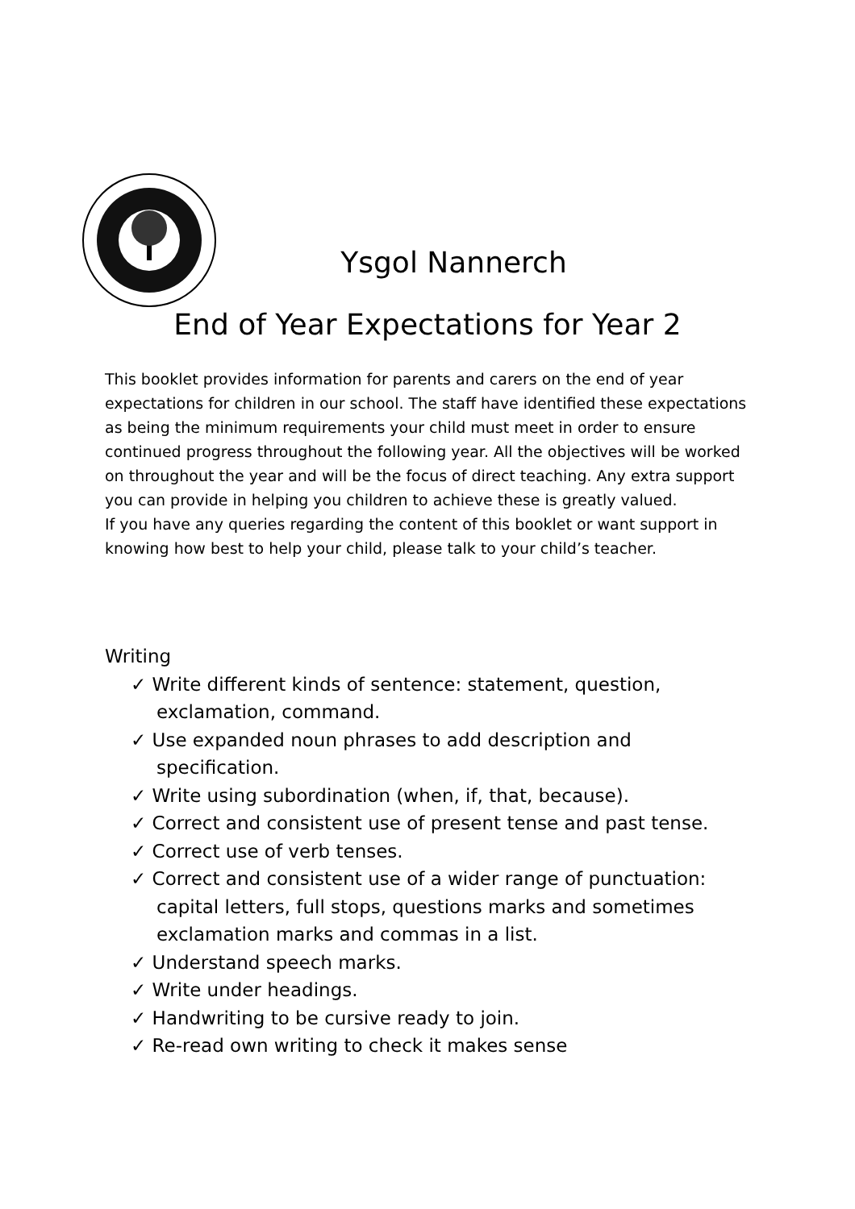Ysgol Nannerch
End of Year Expectations for Year 2
This booklet provides information for parents and carers on the end of year expectations for children in our school. The staff have identified these expectations as being the minimum requirements your child must meet in order to ensure continued progress throughout the following year. All the objectives will be worked on throughout the year and will be the focus of direct teaching. Any extra support you can provide in helping you children to achieve these is greatly valued.
If you have any queries regarding the content of this booklet or want support in knowing how best to help your child, please talk to your child’s teacher.
Writing
✓ Write different kinds of sentence: statement, question, exclamation, command.
✓ Use expanded noun phrases to add description and specification.
✓ Write using subordination (when, if, that, because).
✓ Correct and consistent use of present tense and past tense.
✓ Correct use of verb tenses.
✓ Correct and consistent use of a wider range of punctuation: capital letters, full stops, questions marks and sometimes exclamation marks and commas in a list.
✓ Understand speech marks.
✓ Write under headings.
✓ Handwriting to be cursive ready to join.
✓ Re-read own writing to check it makes sense